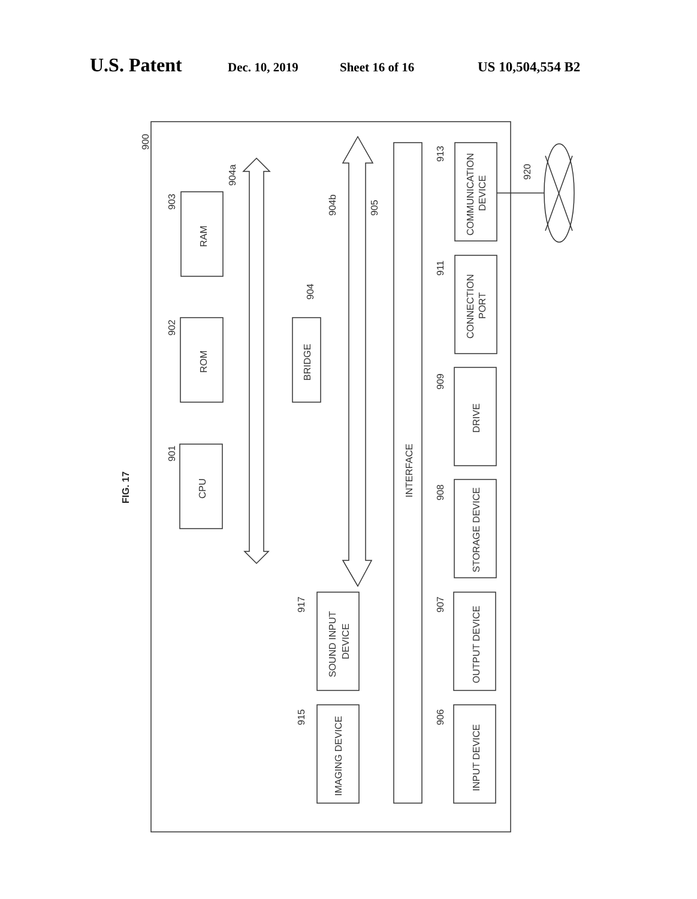U.S. Patent Dec. 10, 2019 Sheet 16 of 16 US 10,504,554 B2
FIG. 17
900
903
902
901
904a
904
904b
905
913
911
909
908
907
906
917
915
920
RAM
ROM
CPU
BRIDGE
INTERFACE
COMMUNICATION
DEVICE
CONNECTION
PORT
DRIVE
STORAGE DEVICE
OUTPUT DEVICE
INPUT DEVICE
SOUND INPUT
DEVICE
IMAGING DEVICE